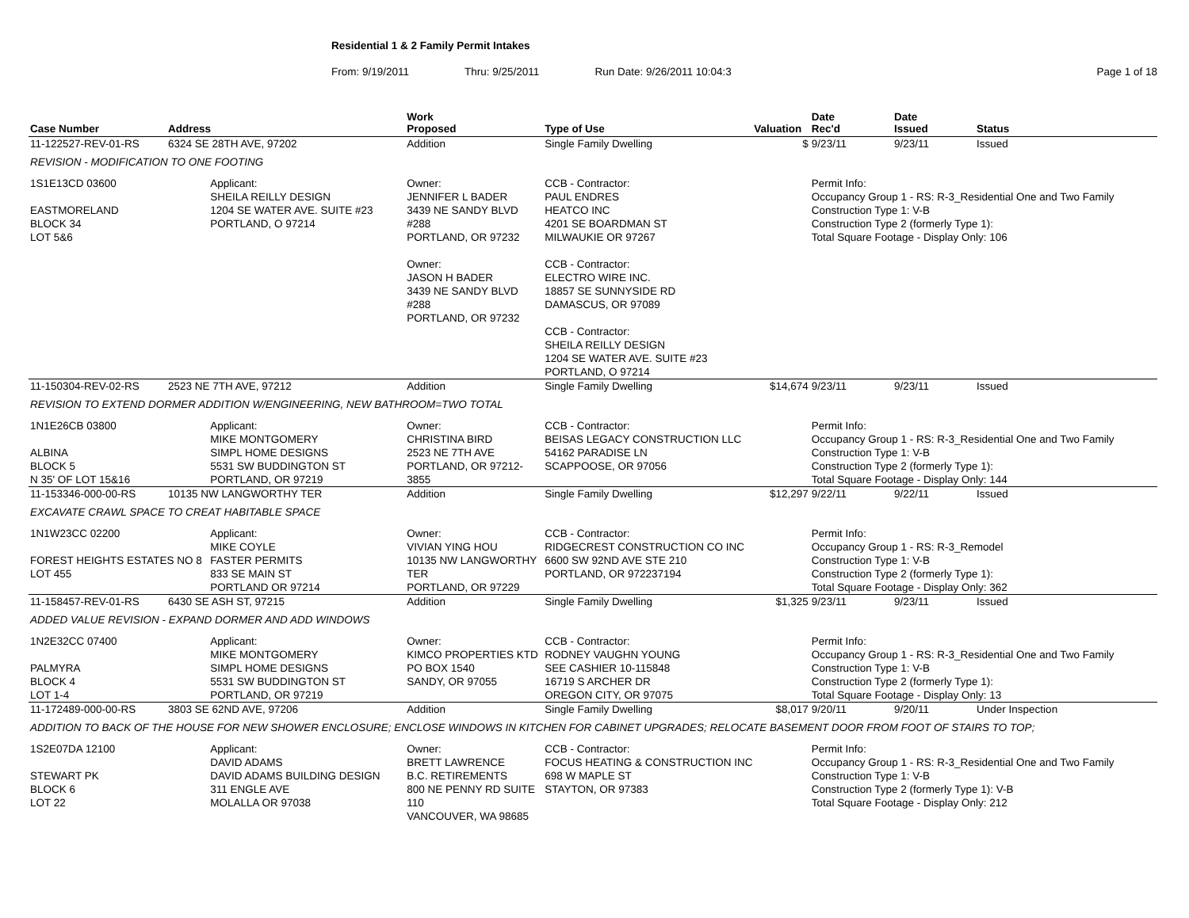Residential 1 & 2 Family Permit Intakes
From: 9/19/2011 Thru: 9/25/2011 Run Date: 9/26/2011 10:04:3 Page 1 of 18
| Case Number | Address | | Work Proposed | Type of Use | Valuation | Date Rec'd | Date Issued | Status |
| --- | --- | --- | --- | --- | --- | --- | --- | --- |
| 11-122527-REV-01-RS | 6324 SE 28TH AVE, 97202 | | Addition | Single Family Dwelling | $ | 9/23/11 | 9/23/11 | Issued |
| REVISION - MODIFICATION TO ONE FOOTING | | | | | | | | |
| 1S1E13CD 03600 EASTMORELAND BLOCK 34 LOT 5&6 | | Applicant: SHEILA REILLY DESIGN 1204 SE WATER AVE. SUITE #23 PORTLAND, O 97214 | Owner: JENNIFER L BADER 3439 NE SANDY BLVD #288 PORTLAND, OR 97232 Owner: JASON H BADER 3439 NE SANDY BLVD #288 PORTLAND, OR 97232 | CCB - Contractor: PAUL ENDRES HEATCO INC 4201 SE BOARDMAN ST MILWAUKIE OR 97267 CCB - Contractor: ELECTRO WIRE INC. 18857 SE SUNNYSIDE RD DAMASCUS, OR 97089 CCB - Contractor: SHEILA REILLY DESIGN 1204 SE WATER AVE. SUITE #23 PORTLAND, O 97214 | | Permit Info: Occupancy Group 1 - RS: R-3_Residential One and Two Family Construction Type 1: V-B Construction Type 2 (formerly Type 1): Total Square Footage - Display Only: 106 | | |
| 11-150304-REV-02-RS | 2523 NE 7TH AVE, 97212 | | Addition | Single Family Dwelling | $14,674 | 9/23/11 | 9/23/11 | Issued |
| REVISION TO EXTEND DORMER ADDITION W/ENGINEERING, NEW BATHROOM=TWO TOTAL | | | | | | | | |
| 1N1E26CB 03800 ALBINA BLOCK 5 N 35' OF LOT 15&16 | | Applicant: MIKE MONTGOMERY SIMPL HOME DESIGNS 5531 SW BUDDINGTON ST PORTLAND, OR 97219 | Owner: CHRISTINA BIRD 2523 NE 7TH AVE PORTLAND, OR 97212-3855 | CCB - Contractor: BEISAS LEGACY CONSTRUCTION LLC 54162 PARADISE LN SCAPPOOSE, OR 97056 | | Permit Info: Occupancy Group 1 - RS: R-3_Residential One and Two Family Construction Type 1: V-B Construction Type 2 (formerly Type 1): Total Square Footage - Display Only: 144 | | |
| 11-153346-000-00-RS | 10135 NW LANGWORTHY TER | | Addition | Single Family Dwelling | $12,297 | 9/22/11 | 9/22/11 | Issued |
| EXCAVATE CRAWL SPACE TO CREAT HABITABLE SPACE | | | | | | | | |
| 1N1W23CC 02200 FOREST HEIGHTS ESTATES NO 8 LOT 455 | | Applicant: MIKE COYLE FASTER PERMITS 833 SE MAIN ST PORTLAND OR 97214 | Owner: VIVIAN YING HOU 10135 NW LANGWORTHY TER PORTLAND, OR 97229 | CCB - Contractor: RIDGECREST CONSTRUCTION CO INC 6600 SW 92ND AVE STE 210 PORTLAND, OR 972237194 | | Permit Info: Occupancy Group 1 - RS: R-3_Remodel Construction Type 1: V-B Construction Type 2 (formerly Type 1): Total Square Footage - Display Only: 362 | | |
| 11-158457-REV-01-RS | 6430 SE ASH ST, 97215 | | Addition | Single Family Dwelling | $1,325 | 9/23/11 | 9/23/11 | Issued |
| ADDED VALUE REVISION - EXPAND DORMER AND ADD WINDOWS | | | | | | | | |
| 1N2E32CC 07400 PALMYRA BLOCK 4 LOT 1-4 | | Applicant: MIKE MONTGOMERY SIMPL HOME DESIGNS 5531 SW BUDDINGTON ST PORTLAND, OR 97219 | Owner: KIMCO PROPERTIES KTD PO BOX 1540 SANDY, OR 97055 | CCB - Contractor: RODNEY VAUGHN YOUNG SEE CASHIER 10-115848 16719 S ARCHER DR OREGON CITY, OR 97075 | | Permit Info: Occupancy Group 1 - RS: R-3_Residential One and Two Family Construction Type 1: V-B Construction Type 2 (formerly Type 1): Total Square Footage - Display Only: 13 | | |
| 11-172489-000-00-RS | 3803 SE 62ND AVE, 97206 | | Addition | Single Family Dwelling | $8,017 | 9/20/11 | 9/20/11 | Under Inspection |
| ADDITION TO BACK OF THE HOUSE FOR NEW SHOWER ENCLOSURE; ENCLOSE WINDOWS IN KITCHEN FOR CABINET UPGRADES; RELOCATE BASEMENT DOOR FROM FOOT OF STAIRS TO TOP; | | | | | | | | |
| 1S2E07DA 12100 STEWART PK BLOCK 6 LOT 22 | | Applicant: DAVID ADAMS DAVID ADAMS BUILDING DESIGN 311 ENGLE AVE MOLALLA OR 97038 | Owner: BRETT LAWRENCE B.C. RETIREMENTS 800 NE PENNY RD SUITE 110 VANCOUVER, WA 98685 | CCB - Contractor: FOCUS HEATING & CONSTRUCTION INC 698 W MAPLE ST STAYTON, OR 97383 | | Permit Info: Occupancy Group 1 - RS: R-3_Residential One and Two Family Construction Type 1: V-B Construction Type 2 (formerly Type 1): V-B Total Square Footage - Display Only: 212 | | |